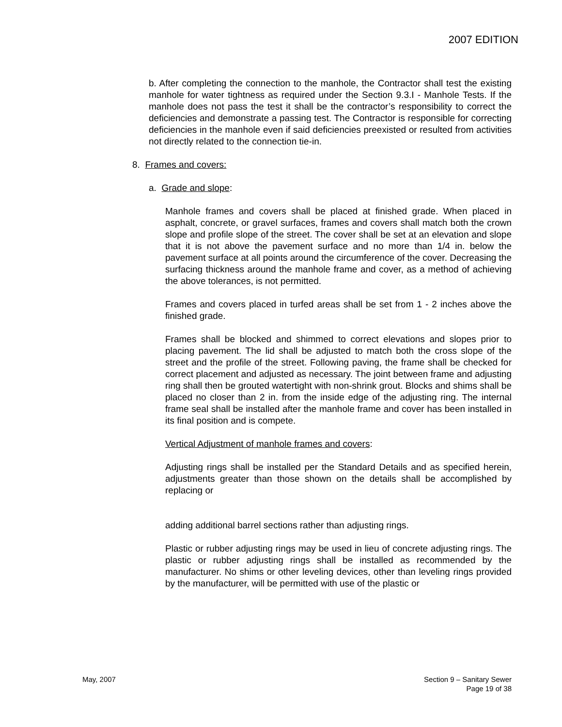2007 EDITION
b. After completing the connection to the manhole, the Contractor shall test the existing manhole for water tightness as required under the Section 9.3.I - Manhole Tests. If the manhole does not pass the test it shall be the contractor’s responsibility to correct the deficiencies and demonstrate a passing test. The Contractor is responsible for correcting deficiencies in the manhole even if said deficiencies preexisted or resulted from activities not directly related to the connection tie-in.
8. Frames and covers:
a. Grade and slope:
Manhole frames and covers shall be placed at finished grade. When placed in asphalt, concrete, or gravel surfaces, frames and covers shall match both the crown slope and profile slope of the street. The cover shall be set at an elevation and slope that it is not above the pavement surface and no more than 1/4 in. below the pavement surface at all points around the circumference of the cover. Decreasing the surfacing thickness around the manhole frame and cover, as a method of achieving the above tolerances, is not permitted.
Frames and covers placed in turfed areas shall be set from 1 - 2 inches above the finished grade.
Frames shall be blocked and shimmed to correct elevations and slopes prior to placing pavement. The lid shall be adjusted to match both the cross slope of the street and the profile of the street. Following paving, the frame shall be checked for correct placement and adjusted as necessary. The joint between frame and adjusting ring shall then be grouted watertight with non-shrink grout. Blocks and shims shall be placed no closer than 2 in. from the inside edge of the adjusting ring. The internal frame seal shall be installed after the manhole frame and cover has been installed in its final position and is compete.
Vertical Adjustment of manhole frames and covers:
Adjusting rings shall be installed per the Standard Details and as specified herein, adjustments greater than those shown on the details shall be accomplished by replacing or
adding additional barrel sections rather than adjusting rings.
Plastic or rubber adjusting rings may be used in lieu of concrete adjusting rings. The plastic or rubber adjusting rings shall be installed as recommended by the manufacturer. No shims or other leveling devices, other than leveling rings provided by the manufacturer, will be permitted with use of the plastic or
May, 2007 Section 9 – Sanitary Sewer
Page 19 of 38